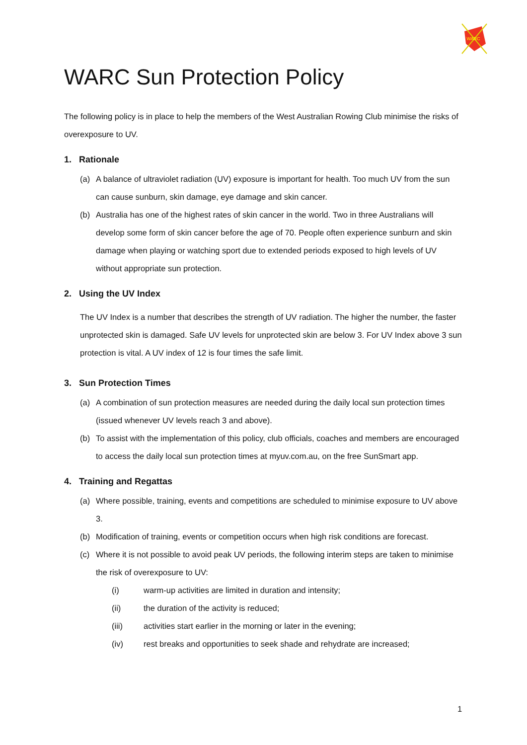WARC
WARC Sun Protection Policy
The following policy is in place to help the members of the West Australian Rowing Club minimise the risks of overexposure to UV.
1. Rationale
(a) A balance of ultraviolet radiation (UV) exposure is important for health. Too much UV from the sun can cause sunburn, skin damage, eye damage and skin cancer.
(b) Australia has one of the highest rates of skin cancer in the world. Two in three Australians will develop some form of skin cancer before the age of 70. People often experience sunburn and skin damage when playing or watching sport due to extended periods exposed to high levels of UV without appropriate sun protection.
2. Using the UV Index
The UV Index is a number that describes the strength of UV radiation. The higher the number, the faster unprotected skin is damaged. Safe UV levels for unprotected skin are below 3. For UV Index above 3 sun protection is vital. A UV index of 12 is four times the safe limit.
3. Sun Protection Times
(a) A combination of sun protection measures are needed during the daily local sun protection times (issued whenever UV levels reach 3 and above).
(b) To assist with the implementation of this policy, club officials, coaches and members are encouraged to access the daily local sun protection times at myuv.com.au, on the free SunSmart app.
4. Training and Regattas
(a) Where possible, training, events and competitions are scheduled to minimise exposure to UV above 3.
(b) Modification of training, events or competition occurs when high risk conditions are forecast.
(c) Where it is not possible to avoid peak UV periods, the following interim steps are taken to minimise the risk of overexposure to UV:
(i) warm-up activities are limited in duration and intensity;
(ii) the duration of the activity is reduced;
(iii) activities start earlier in the morning or later in the evening;
(iv) rest breaks and opportunities to seek shade and rehydrate are increased;
1